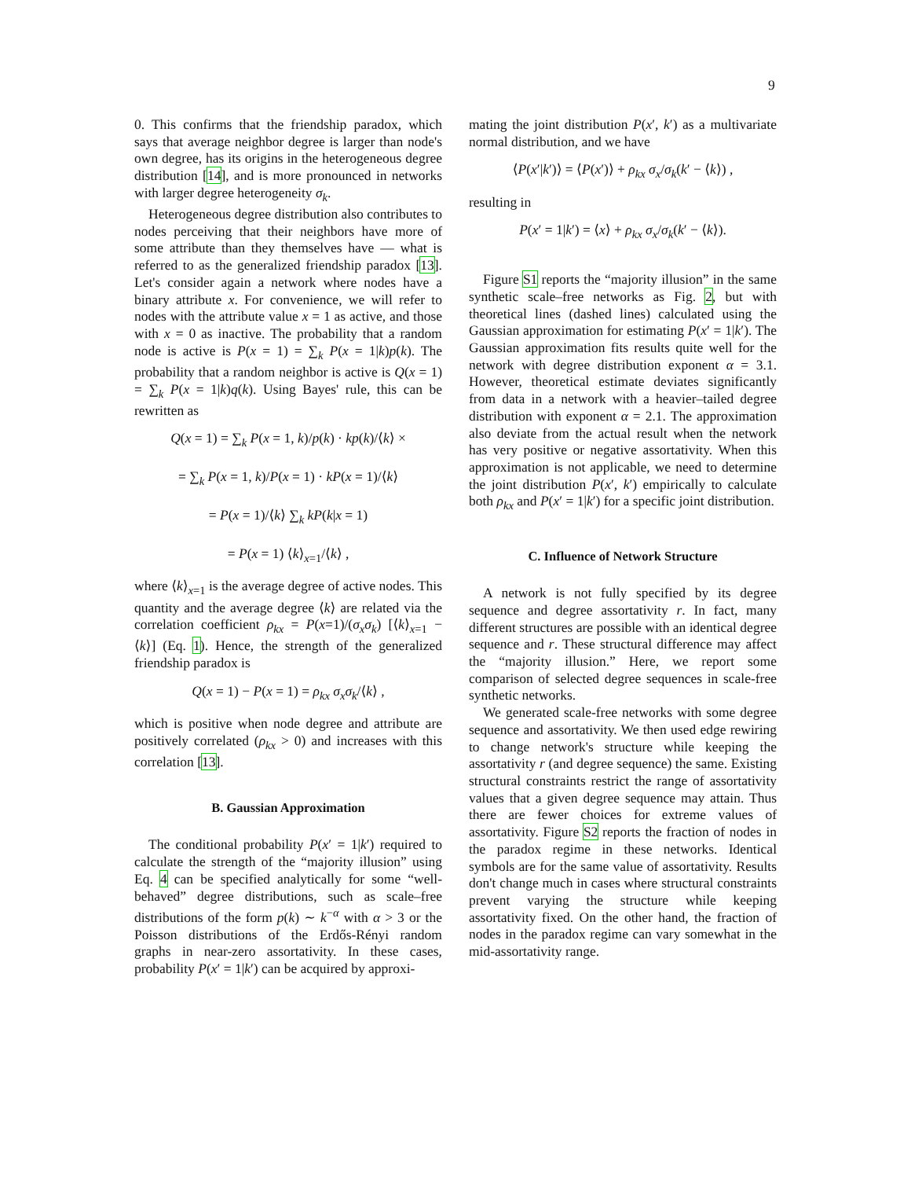9
0. This confirms that the friendship paradox, which says that average neighbor degree is larger than node's own degree, has its origins in the heterogeneous degree distribution [14], and is more pronounced in networks with larger degree heterogeneity σ<sub>k</sub>.
Heterogeneous degree distribution also contributes to nodes perceiving that their neighbors have more of some attribute than they themselves have — what is referred to as the generalized friendship paradox [13]. Let's consider again a network where nodes have a binary attribute x. For convenience, we will refer to nodes with the attribute value x = 1 as active, and those with x = 0 as inactive. The probability that a random node is active is P(x = 1) = ∑<sub>k</sub> P(x = 1|k)p(k). The probability that a random neighbor is active is Q(x = 1) = ∑<sub>k</sub> P(x = 1|k)q(k). Using Bayes' rule, this can be rewritten as
Q(x = 1) = ∑<sub>k</sub> P(x = 1, k)/p(k) · kp(k)/⟨k⟩ ×
= ∑<sub>k</sub> P(x = 1, k)/P(x = 1) · kP(x = 1)/⟨k⟩
= P(x = 1)/⟨k⟩ ∑<sub>k</sub> kP(k|x = 1)
= P(x = 1) ⟨k⟩<sub>x=1</sub>/⟨k⟩ ,
where ⟨k⟩<sub>x=1</sub> is the average degree of active nodes. This quantity and the average degree ⟨k⟩ are related via the correlation coefficient ρ<sub>kx</sub> = P(x=1)/(σ<sub>x</sub>σ<sub>k</sub>) [⟨k⟩<sub>x=1</sub> − ⟨k⟩] (Eq. 1). Hence, the strength of the generalized friendship paradox is
Q(x = 1) − P(x = 1) = ρ<sub>kx</sub> σ<sub>x</sub>σ<sub>k</sub>/⟨k⟩ ,
which is positive when node degree and attribute are positively correlated (ρ<sub>kx</sub> > 0) and increases with this correlation [13].
B. Gaussian Approximation
The conditional probability P(x′ = 1|k′) required to calculate the strength of the “majority illusion” using Eq. 4 can be specified analytically for some “well-behaved” degree distributions, such as scale–free distributions of the form p(k) ∼ k<sup>−α</sup> with α > 3 or the Poisson distributions of the Erdős-Rényi random graphs in near-zero assortativity. In these cases, probability P(x′ = 1|k′) can be acquired by approxi-
mating the joint distribution P(x′, k′) as a multivariate normal distribution, and we have
⟨P(x′|k′)⟩ = ⟨P(x′)⟩ + ρ<sub>kx</sub> σ<sub>x</sub>/σ<sub>k</sub>(k′ − ⟨k⟩) ,
resulting in
P(x′ = 1|k′) = ⟨x⟩ + ρ<sub>kx</sub> σ<sub>x</sub>/σ<sub>k</sub>(k′ − ⟨k⟩).
Figure S1 reports the “majority illusion” in the same synthetic scale–free networks as Fig. 2, but with theoretical lines (dashed lines) calculated using the Gaussian approximation for estimating P(x′ = 1|k′). The Gaussian approximation fits results quite well for the network with degree distribution exponent α = 3.1. However, theoretical estimate deviates significantly from data in a network with a heavier–tailed degree distribution with exponent α = 2.1. The approximation also deviate from the actual result when the network has very positive or negative assortativity. When this approximation is not applicable, we need to determine the joint distribution P(x′, k′) empirically to calculate both ρ<sub>kx</sub> and P(x′ = 1|k′) for a specific joint distribution.
C. Influence of Network Structure
A network is not fully specified by its degree sequence and degree assortativity r. In fact, many different structures are possible with an identical degree sequence and r. These structural difference may affect the “majority illusion.” Here, we report some comparison of selected degree sequences in scale-free synthetic networks.
We generated scale-free networks with some degree sequence and assortativity. We then used edge rewiring to change network's structure while keeping the assortativity r (and degree sequence) the same. Existing structural constraints restrict the range of assortativity values that a given degree sequence may attain. Thus there are fewer choices for extreme values of assortativity. Figure S2 reports the fraction of nodes in the paradox regime in these networks. Identical symbols are for the same value of assortativity. Results don't change much in cases where structural constraints prevent varying the structure while keeping assortativity fixed. On the other hand, the fraction of nodes in the paradox regime can vary somewhat in the mid-assortativity range.